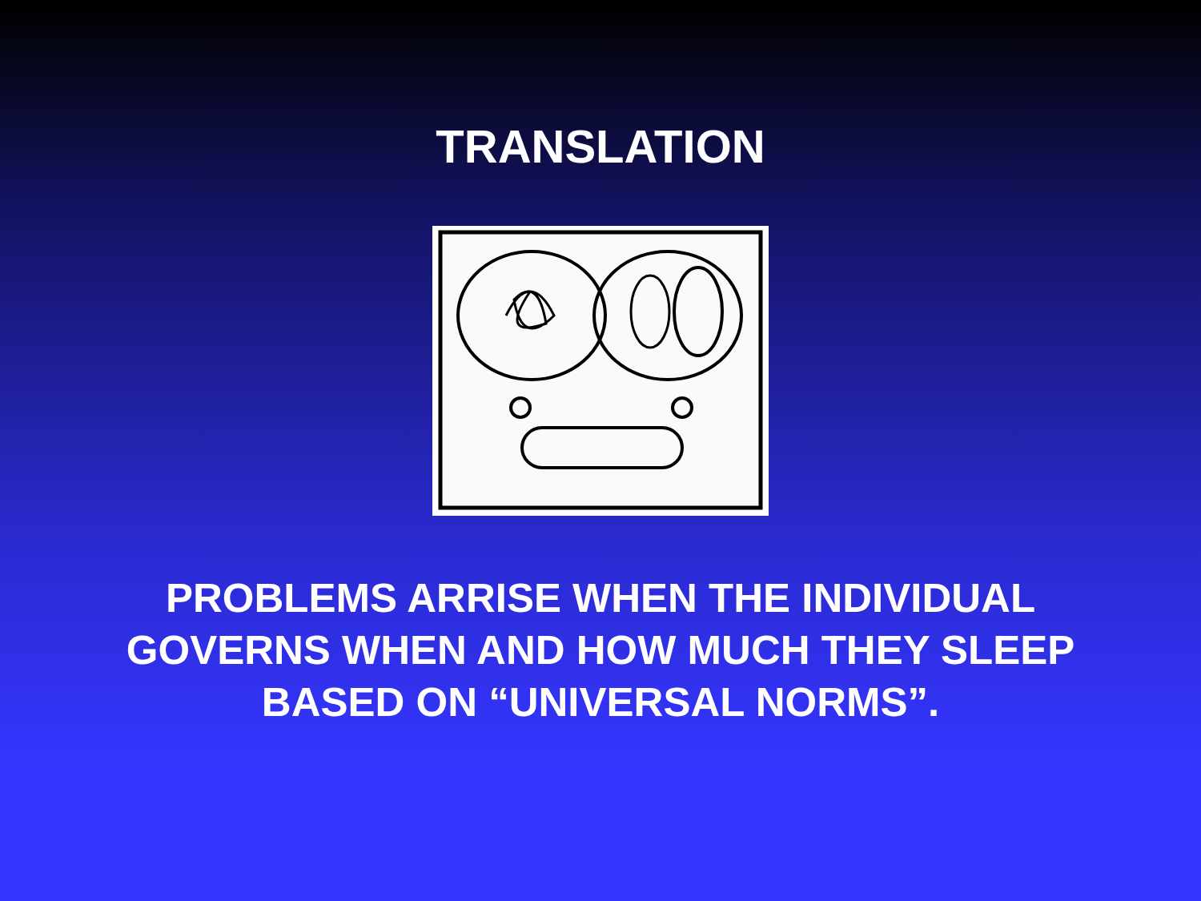TRANSLATION
PROBLEMS ARRISE WHEN THE INDIVIDUAL
GOVERNS WHEN AND HOW MUCH THEY SLEEP
BASED ON “UNIVERSAL NORMS”.